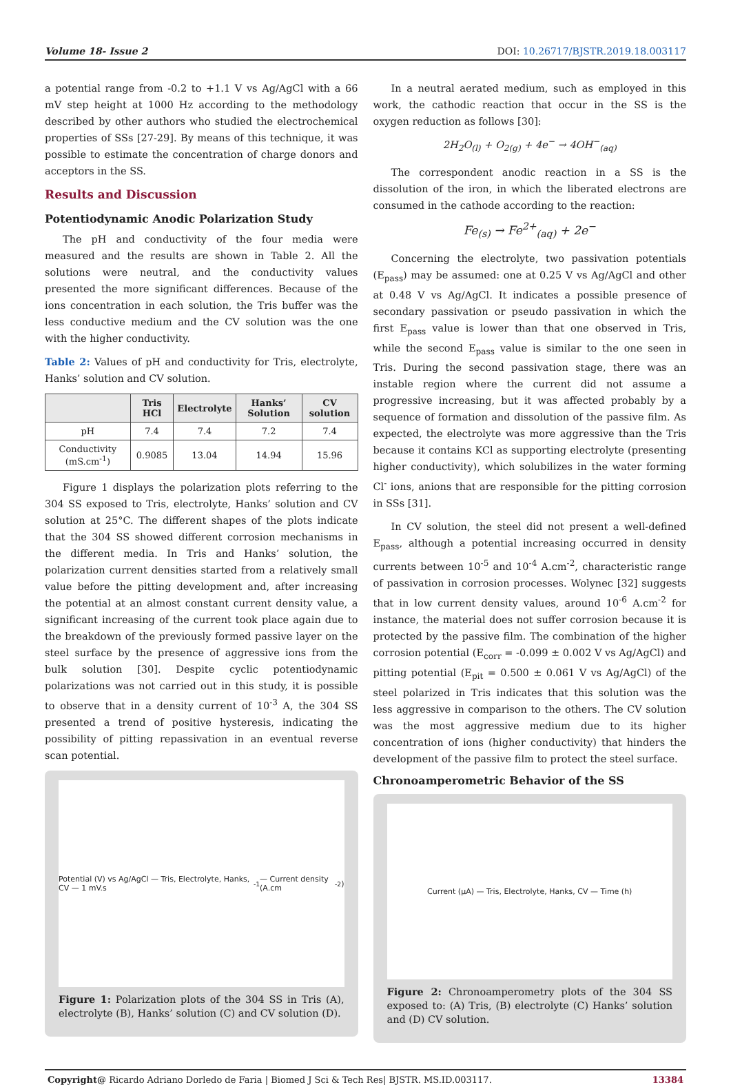Volume 18- Issue 2 DOI: 10.26717/BJSTR.2019.18.003117
a potential range from -0.2 to +1.1 V vs Ag/AgCl with a 66 mV step height at 1000 Hz according to the methodology described by other authors who studied the electrochemical properties of SSs [27-29]. By means of this technique, it was possible to estimate the concentration of charge donors and acceptors in the SS.
Results and Discussion
Potentiodynamic Anodic Polarization Study
The pH and conductivity of the four media were measured and the results are shown in Table 2. All the solutions were neutral, and the conductivity values presented the more significant differences. Because of the ions concentration in each solution, the Tris buffer was the less conductive medium and the CV solution was the one with the higher conductivity.
Table 2: Values of pH and conductivity for Tris, electrolyte, Hanks’ solution and CV solution.
| | Tris HCl | Electrolyte | Hanks’ Solution | CV solution |
| --- | --- | --- | --- | --- |
| pH | 7.4 | 7.4 | 7.2 | 7.4 |
| Conductivity (mS.cm<sup>-1</sup>) | 0.9085 | 13.04 | 14.94 | 15.96 |
Figure 1 displays the polarization plots referring to the 304 SS exposed to Tris, electrolyte, Hanks’ solution and CV solution at 25°C. The different shapes of the plots indicate that the 304 SS showed different corrosion mechanisms in the different media. In Tris and Hanks’ solution, the polarization current densities started from a relatively small value before the pitting development and, after increasing the potential at an almost constant current density value, a significant increasing of the current took place again due to the breakdown of the previously formed passive layer on the steel surface by the presence of aggressive ions from the bulk solution [30]. Despite cyclic potentiodynamic polarizations was not carried out in this study, it is possible to observe that in a density current of 10<sup>-3</sup> A, the 304 SS presented a trend of positive hysteresis, indicating the possibility of pitting repassivation in an eventual reverse scan potential.
Potential (V) vs Ag/AgCl — Tris, Electrolyte, Hanks, CV — 1 mV.s<sup>-1</sup> — Current density (A.cm<sup>-2</sup>)
Figure 1: Polarization plots of the 304 SS in Tris (A), electrolyte (B), Hanks’ solution (C) and CV solution (D).
In a neutral aerated medium, such as employed in this work, the cathodic reaction that occur in the SS is the oxygen reduction as follows [30]:
2H<sub>2</sub>O<sub>(l)</sub> + O<sub>2(g)</sub> + 4e<sup>−</sup> → 4OH<sup>−</sup><sub>(aq)</sub>
The correspondent anodic reaction in a SS is the dissolution of the iron, in which the liberated electrons are consumed in the cathode according to the reaction:
Fe<sub>(s)</sub> → Fe<sup>2+</sup><sub>(aq)</sub> + 2e<sup>−</sup>
Concerning the electrolyte, two passivation potentials (E<sub>pass</sub>) may be assumed: one at 0.25 V vs Ag/AgCl and other at 0.48 V vs Ag/AgCl. It indicates a possible presence of secondary passivation or pseudo passivation in which the first E<sub>pass</sub> value is lower than that one observed in Tris, while the second E<sub>pass</sub> value is similar to the one seen in Tris. During the second passivation stage, there was an instable region where the current did not assume a progressive increasing, but it was affected probably by a sequence of formation and dissolution of the passive film. As expected, the electrolyte was more aggressive than the Tris because it contains KCl as supporting electrolyte (presenting higher conductivity), which solubilizes in the water forming Cl<sup>-</sup> ions, anions that are responsible for the pitting corrosion in SSs [31].
In CV solution, the steel did not present a well-defined E<sub>pass</sub>, although a potential increasing occurred in density currents between 10<sup>-5</sup> and 10<sup>-4</sup> A.cm<sup>-2</sup>, characteristic range of passivation in corrosion processes. Wolynec [32] suggests that in low current density values, around 10<sup>-6</sup> A.cm<sup>-2</sup> for instance, the material does not suffer corrosion because it is protected by the passive film. The combination of the higher corrosion potential (E<sub>corr</sub> = -0.099 ± 0.002 V vs Ag/AgCl) and pitting potential (E<sub>pit</sub> = 0.500 ± 0.061 V vs Ag/AgCl) of the steel polarized in Tris indicates that this solution was the less aggressive in comparison to the others. The CV solution was the most aggressive medium due to its higher concentration of ions (higher conductivity) that hinders the development of the passive film to protect the steel surface.
Chronoamperometric Behavior of the SS
Current (μA) — Tris, Electrolyte, Hanks, CV — Time (h)
Figure 2: Chronoamperometry plots of the 304 SS exposed to: (A) Tris, (B) electrolyte (C) Hanks’ solution and (D) CV solution.
Copyright@ Ricardo Adriano Dorledo de Faria | Biomed J Sci & Tech Res| BJSTR. MS.ID.003117. 13384